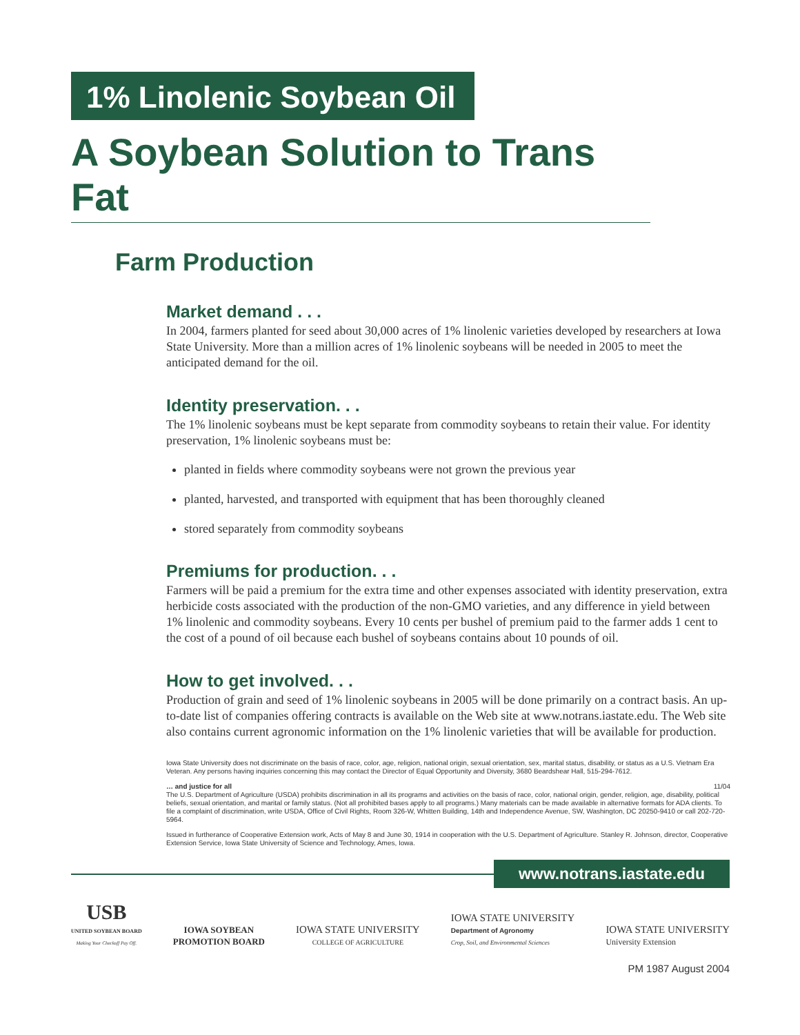1% Linolenic Soybean Oil
A Soybean Solution to Trans Fat
Farm Production
Market demand . . .
In 2004, farmers planted for seed about 30,000 acres of 1% linolenic varieties developed by researchers at Iowa State University. More than a million acres of 1% linolenic soybeans will be needed in 2005 to meet the anticipated demand for the oil.
Identity preservation. . .
The 1% linolenic soybeans must be kept separate from commodity soybeans to retain their value. For identity preservation, 1% linolenic soybeans must be:
planted in fields where commodity soybeans were not grown the previous year
planted, harvested, and transported with equipment that has been thoroughly cleaned
stored separately from commodity soybeans
Premiums for production. . .
Farmers will be paid a premium for the extra time and other expenses associated with identity preservation, extra herbicide costs associated with the production of the non-GMO varieties, and any difference in yield between 1% linolenic and commodity soybeans. Every 10 cents per bushel of premium paid to the farmer adds 1 cent to the cost of a pound of oil because each bushel of soybeans contains about 10 pounds of oil.
How to get involved. . .
Production of grain and seed of 1% linolenic soybeans in 2005 will be done primarily on a contract basis. An up-to-date list of companies offering contracts is available on the Web site at www.notrans.iastate.edu. The Web site also contains current agronomic information on the 1% linolenic varieties that will be available for production.
Iowa State University does not discriminate on the basis of race, color, age, religion, national origin, sexual orientation, sex, marital status, disability, or status as a U.S. Vietnam Era Veteran. Any persons having inquiries concerning this may contact the Director of Equal Opportunity and Diversity, 3680 Beardshear Hall, 515-294-7612.
… and justice for all 11/04
The U.S. Department of Agriculture (USDA) prohibits discrimination in all its programs and activities on the basis of race, color, national origin, gender, religion, age, disability, political beliefs, sexual orientation, and marital or family status. (Not all prohibited bases apply to all programs.) Many materials can be made available in alternative formats for ADA clients. To file a complaint of discrimination, write USDA, Office of Civil Rights, Room 326-W, Whitten Building, 14th and Independence Avenue, SW, Washington, DC 20250-9410 or call 202-720-5964.
Issued in furtherance of Cooperative Extension work, Acts of May 8 and June 30, 1914 in cooperation with the U.S. Department of Agriculture. Stanley R. Johnson, director, Cooperative Extension Service, Iowa State University of Science and Technology, Ames, Iowa.
www.notrans.iastate.edu
USB
UNITED SOYBEAN BOARD
Making Your Checkoff Pay Off.
IOWA SOYBEAN
PROMOTION BOARD
IOWA STATE UNIVERSITY
COLLEGE OF AGRICULTURE
IOWA STATE UNIVERSITY
Department of Agronomy
Crop, Soil, and Environmental Sciences
IOWA STATE UNIVERSITY
University Extension
PM 1987 August 2004